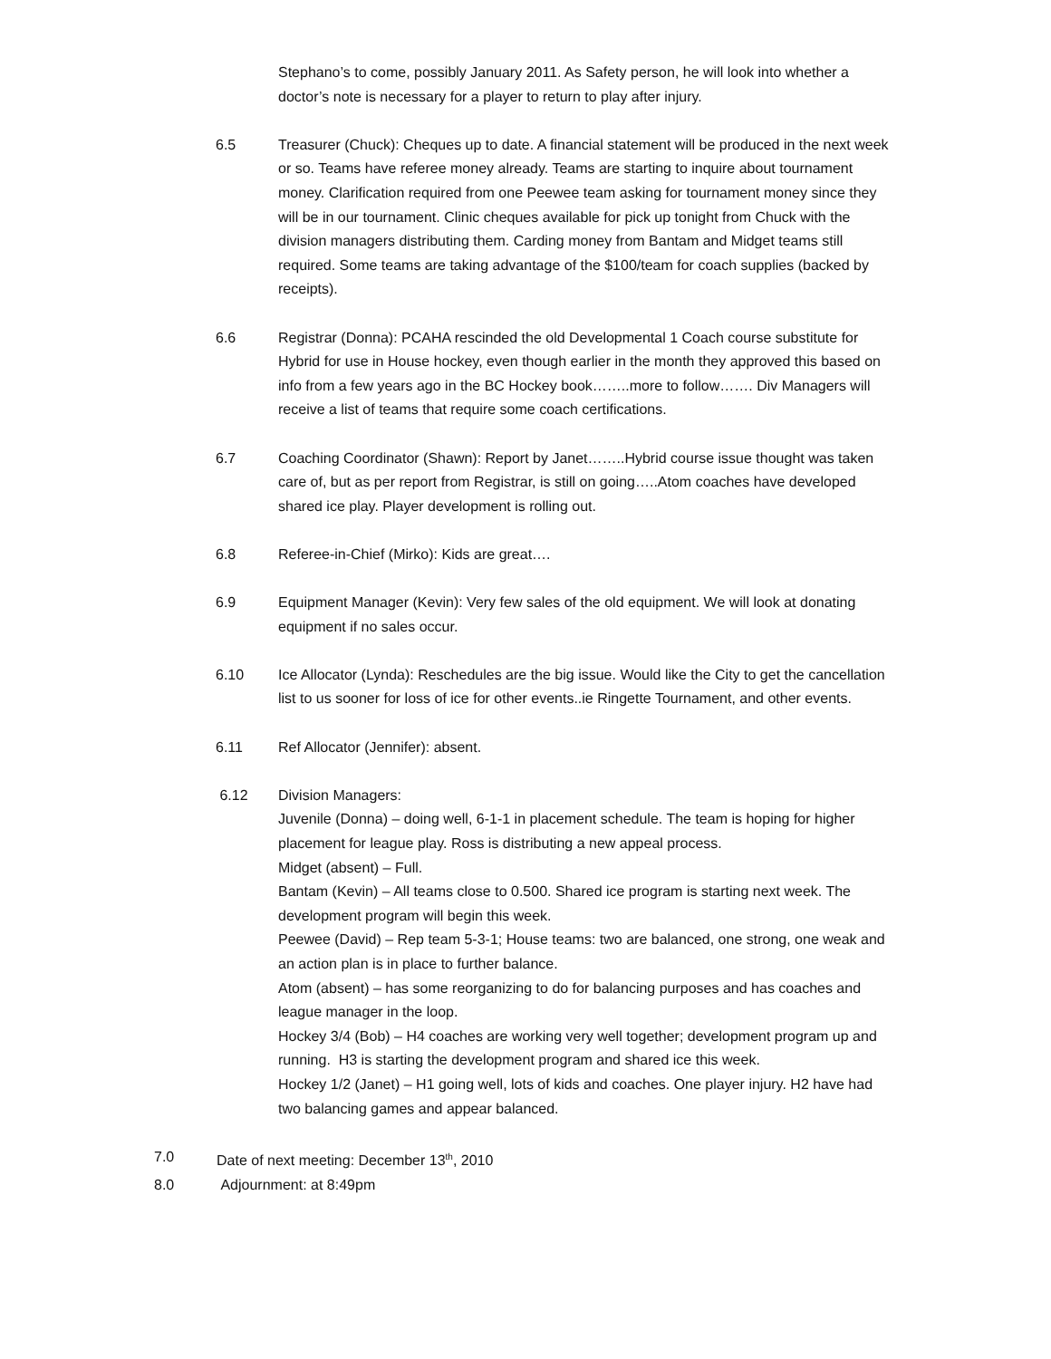Stephano’s to come, possibly January 2011. As Safety person, he will look into whether a doctor’s note is necessary for a player to return to play after injury.
6.5 Treasurer (Chuck): Cheques up to date. A financial statement will be produced in the next week or so. Teams have referee money already. Teams are starting to inquire about tournament money. Clarification required from one Peewee team asking for tournament money since they will be in our tournament. Clinic cheques available for pick up tonight from Chuck with the division managers distributing them. Carding money from Bantam and Midget teams still required. Some teams are taking advantage of the $100/team for coach supplies (backed by receipts).
6.6 Registrar (Donna): PCAHA rescinded the old Developmental 1 Coach course substitute for Hybrid for use in House hockey, even though earlier in the month they approved this based on info from a few years ago in the BC Hockey book……..more to follow……. Div Managers will receive a list of teams that require some coach certifications.
6.7 Coaching Coordinator (Shawn): Report by Janet……..Hybrid course issue thought was taken care of, but as per report from Registrar, is still on going…..Atom coaches have developed shared ice play. Player development is rolling out.
6.8 Referee-in-Chief (Mirko): Kids are great….
6.9 Equipment Manager (Kevin): Very few sales of the old equipment. We will look at donating equipment if no sales occur.
6.10 Ice Allocator (Lynda): Reschedules are the big issue. Would like the City to get the cancellation list to us sooner for loss of ice for other events..ie Ringette Tournament, and other events.
6.11 Ref Allocator (Jennifer): absent.
6.12 Division Managers:
Juvenile (Donna) – doing well, 6-1-1 in placement schedule. The team is hoping for higher placement for league play. Ross is distributing a new appeal process.
Midget (absent) – Full.
Bantam (Kevin) – All teams close to 0.500. Shared ice program is starting next week. The development program will begin this week.
Peewee (David) – Rep team 5-3-1; House teams: two are balanced, one strong, one weak and an action plan is in place to further balance.
Atom (absent) – has some reorganizing to do for balancing purposes and has coaches and league manager in the loop.
Hockey 3/4 (Bob) – H4 coaches are working very well together; development program up and running. H3 is starting the development program and shared ice this week.
Hockey 1/2 (Janet) – H1 going well, lots of kids and coaches. One player injury. H2 have had two balancing games and appear balanced.
7.0 Date of next meeting: December 13<sup>th</sup>, 2010
8.0 Adjournment: at 8:49pm